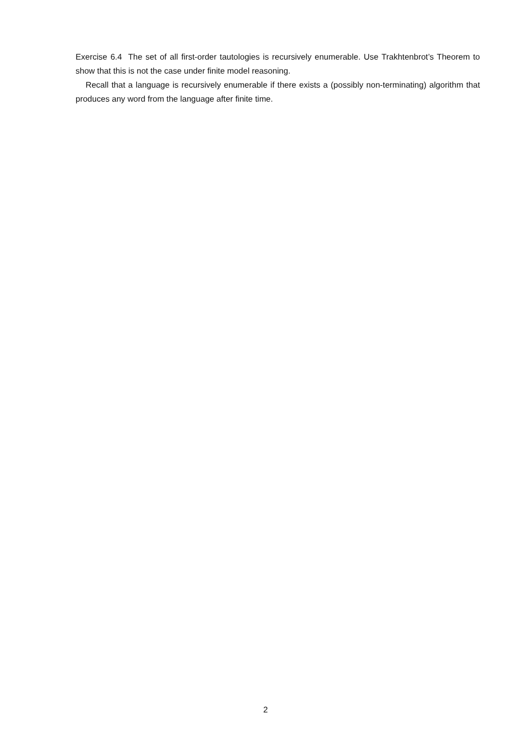Exercise 6.4 The set of all first-order tautologies is recursively enumerable. Use Trakhtenbrot’s Theorem to show that this is not the case under finite model reasoning.
Recall that a language is recursively enumerable if there exists a (possibly non-terminating) algorithm that produces any word from the language after finite time.
2